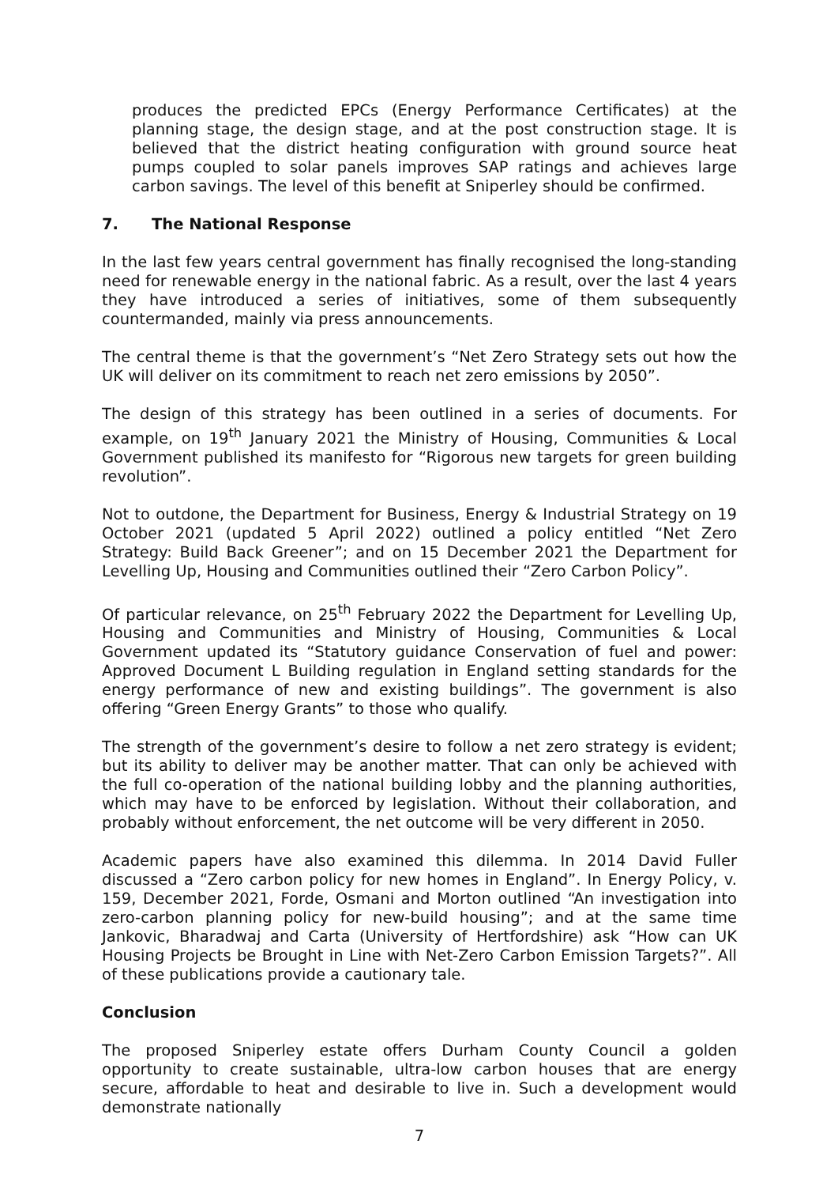produces the predicted EPCs (Energy Performance Certificates) at the planning stage, the design stage, and at the post construction stage. It is believed that the district heating configuration with ground source heat pumps coupled to solar panels improves SAP ratings and achieves large carbon savings. The level of this benefit at Sniperley should be confirmed.
7. The National Response
In the last few years central government has finally recognised the long-standing need for renewable energy in the national fabric. As a result, over the last 4 years they have introduced a series of initiatives, some of them subsequently countermanded, mainly via press announcements.
The central theme is that the government’s “Net Zero Strategy sets out how the UK will deliver on its commitment to reach net zero emissions by 2050”.
The design of this strategy has been outlined in a series of documents. For example, on 19<sup>th</sup> January 2021 the Ministry of Housing, Communities & Local Government published its manifesto for “Rigorous new targets for green building revolution”.
Not to outdone, the Department for Business, Energy & Industrial Strategy on 19 October 2021 (updated 5 April 2022) outlined a policy entitled “Net Zero Strategy: Build Back Greener”; and on 15 December 2021 the Department for Levelling Up, Housing and Communities outlined their “Zero Carbon Policy”.
Of particular relevance, on 25<sup>th</sup> February 2022 the Department for Levelling Up, Housing and Communities and Ministry of Housing, Communities & Local Government updated its “Statutory guidance Conservation of fuel and power: Approved Document L Building regulation in England setting standards for the energy performance of new and existing buildings”. The government is also offering “Green Energy Grants” to those who qualify.
The strength of the government’s desire to follow a net zero strategy is evident; but its ability to deliver may be another matter. That can only be achieved with the full co-operation of the national building lobby and the planning authorities, which may have to be enforced by legislation. Without their collaboration, and probably without enforcement, the net outcome will be very different in 2050.
Academic papers have also examined this dilemma. In 2014 David Fuller discussed a “Zero carbon policy for new homes in England”. In Energy Policy, v. 159, December 2021, Forde, Osmani and Morton outlined “An investigation into zero-carbon planning policy for new-build housing”; and at the same time Jankovic, Bharadwaj and Carta (University of Hertfordshire) ask “How can UK Housing Projects be Brought in Line with Net-Zero Carbon Emission Targets?”. All of these publications provide a cautionary tale.
Conclusion
The proposed Sniperley estate offers Durham County Council a golden opportunity to create sustainable, ultra-low carbon houses that are energy secure, affordable to heat and desirable to live in. Such a development would demonstrate nationally
7